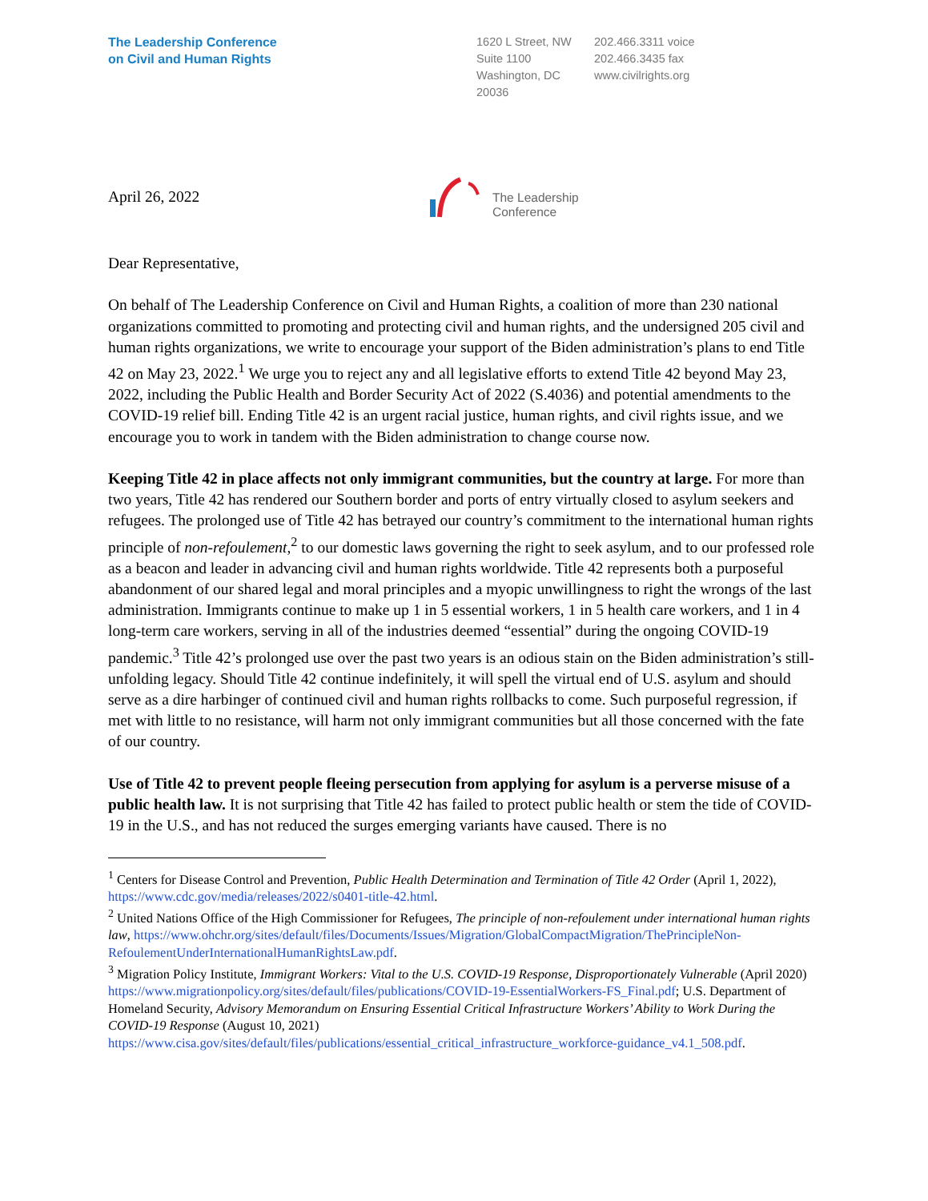The Leadership Conference
on Civil and Human Rights
1620 L Street, NW
Suite 1100
Washington, DC
20036
202.466.3311 voice
202.466.3435 fax
www.civilrights.org
April 26, 2022
The Leadership
Conference
Dear Representative,
On behalf of The Leadership Conference on Civil and Human Rights, a coalition of more than 230 national organizations committed to promoting and protecting civil and human rights, and the undersigned 205 civil and human rights organizations, we write to encourage your support of the Biden administration’s plans to end Title 42 on May 23, 2022.<sup>1</sup> We urge you to reject any and all legislative efforts to extend Title 42 beyond May 23, 2022, including the Public Health and Border Security Act of 2022 (S.4036) and potential amendments to the COVID-19 relief bill. Ending Title 42 is an urgent racial justice, human rights, and civil rights issue, and we encourage you to work in tandem with the Biden administration to change course now.
Keeping Title 42 in place affects not only immigrant communities, but the country at large. For more than two years, Title 42 has rendered our Southern border and ports of entry virtually closed to asylum seekers and refugees. The prolonged use of Title 42 has betrayed our country’s commitment to the international human rights principle of non-refoulement,<sup>2</sup> to our domestic laws governing the right to seek asylum, and to our professed role as a beacon and leader in advancing civil and human rights worldwide. Title 42 represents both a purposeful abandonment of our shared legal and moral principles and a myopic unwillingness to right the wrongs of the last administration. Immigrants continue to make up 1 in 5 essential workers, 1 in 5 health care workers, and 1 in 4 long-term care workers, serving in all of the industries deemed “essential” during the ongoing COVID-19 pandemic.<sup>3</sup> Title 42’s prolonged use over the past two years is an odious stain on the Biden administration’s still-unfolding legacy. Should Title 42 continue indefinitely, it will spell the virtual end of U.S. asylum and should serve as a dire harbinger of continued civil and human rights rollbacks to come. Such purposeful regression, if met with little to no resistance, will harm not only immigrant communities but all those concerned with the fate of our country.
Use of Title 42 to prevent people fleeing persecution from applying for asylum is a perverse misuse of a public health law. It is not surprising that Title 42 has failed to protect public health or stem the tide of COVID-19 in the U.S., and has not reduced the surges emerging variants have caused. There is no
<sup>1</sup> Centers for Disease Control and Prevention, Public Health Determination and Termination of Title 42 Order (April 1, 2022), https://www.cdc.gov/media/releases/2022/s0401-title-42.html.
<sup>2</sup> United Nations Office of the High Commissioner for Refugees, The principle of non-refoulement under international human rights law, https://www.ohchr.org/sites/default/files/Documents/Issues/Migration/GlobalCompactMigration/ThePrincipleNon-RefoulementUnderInternationalHumanRightsLaw.pdf.
<sup>3</sup> Migration Policy Institute, Immigrant Workers: Vital to the U.S. COVID-19 Response, Disproportionately Vulnerable (April 2020) https://www.migrationpolicy.org/sites/default/files/publications/COVID-19-EssentialWorkers-FS_Final.pdf; U.S. Department of Homeland Security, Advisory Memorandum on Ensuring Essential Critical Infrastructure Workers’ Ability to Work During the COVID-19 Response (August 10, 2021) https://www.cisa.gov/sites/default/files/publications/essential_critical_infrastructure_workforce-guidance_v4.1_508.pdf.